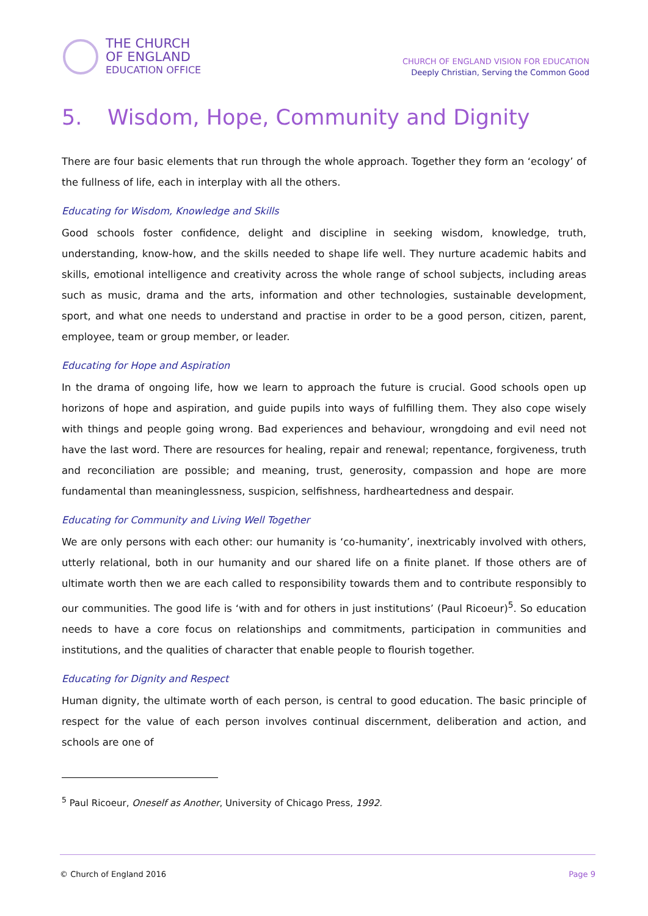THE CHURCH
OF ENGLAND
EDUCATION OFFICE
CHURCH OF ENGLAND VISION FOR EDUCATION
Deeply Christian, Serving the Common Good
5. Wisdom, Hope, Community and Dignity
There are four basic elements that run through the whole approach. Together they form an ‘ecology’ of the fullness of life, each in interplay with all the others.
Educating for Wisdom, Knowledge and Skills
Good schools foster confidence, delight and discipline in seeking wisdom, knowledge, truth, understanding, know-how, and the skills needed to shape life well. They nurture academic habits and skills, emotional intelligence and creativity across the whole range of school subjects, including areas such as music, drama and the arts, information and other technologies, sustainable development, sport, and what one needs to understand and practise in order to be a good person, citizen, parent, employee, team or group member, or leader.
Educating for Hope and Aspiration
In the drama of ongoing life, how we learn to approach the future is crucial. Good schools open up horizons of hope and aspiration, and guide pupils into ways of fulfilling them. They also cope wisely with things and people going wrong. Bad experiences and behaviour, wrongdoing and evil need not have the last word. There are resources for healing, repair and renewal; repentance, forgiveness, truth and reconciliation are possible; and meaning, trust, generosity, compassion and hope are more fundamental than meaninglessness, suspicion, selfishness, hardheartedness and despair.
Educating for Community and Living Well Together
We are only persons with each other: our humanity is ‘co-humanity’, inextricably involved with others, utterly relational, both in our humanity and our shared life on a finite planet. If those others are of ultimate worth then we are each called to responsibility towards them and to contribute responsibly to our communities. The good life is ‘with and for others in just institutions’ (Paul Ricoeur)<sup>5</sup>. So education needs to have a core focus on relationships and commitments, participation in communities and institutions, and the qualities of character that enable people to flourish together.
Educating for Dignity and Respect
Human dignity, the ultimate worth of each person, is central to good education. The basic principle of respect for the value of each person involves continual discernment, deliberation and action, and schools are one of
<sup>5</sup> Paul Ricoeur, Oneself as Another, University of Chicago Press, 1992.
© Church of England 2016 Page 9